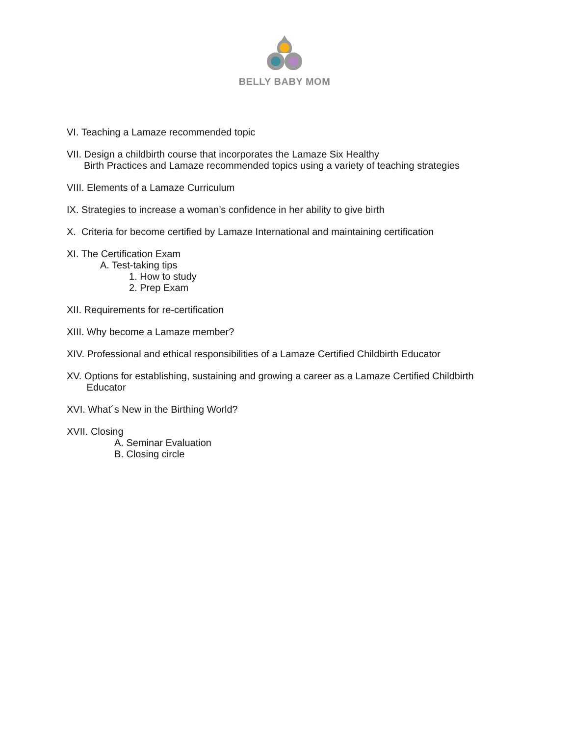BELLY BABY MOM
VI. Teaching a Lamaze recommended topic
VII. Design a childbirth course that incorporates the Lamaze Six Healthy
Birth Practices and Lamaze recommended topics using a variety of teaching strategies
VIII. Elements of a Lamaze Curriculum
IX. Strategies to increase a woman’s confidence in her ability to give birth
X. Criteria for become certified by Lamaze International and maintaining certification
XI. The Certification Exam
A. Test-taking tips
1. How to study
2. Prep Exam
XII. Requirements for re-certification
XIII. Why become a Lamaze member?
XIV. Professional and ethical responsibilities of a Lamaze Certified Childbirth Educator
XV. Options for establishing, sustaining and growing a career as a Lamaze Certified Childbirth
Educator
XVI. What´s New in the Birthing World?
XVII. Closing
A. Seminar Evaluation
B. Closing circle